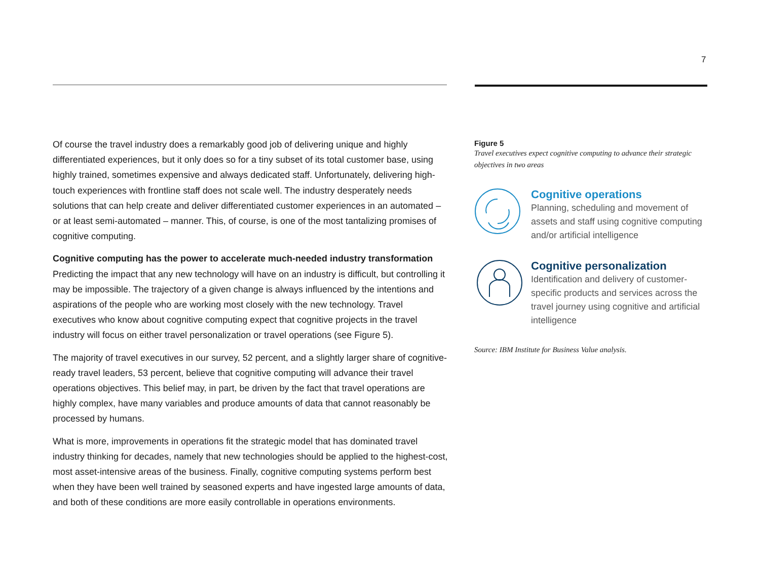7
Of course the travel industry does a remarkably good job of delivering unique and highly differentiated experiences, but it only does so for a tiny subset of its total customer base, using highly trained, sometimes expensive and always dedicated staff. Unfortunately, delivering high-touch experiences with frontline staff does not scale well. The industry desperately needs solutions that can help create and deliver differentiated customer experiences in an automated – or at least semi-automated – manner. This, of course, is one of the most tantalizing promises of cognitive computing.
Cognitive computing has the power to accelerate much-needed industry transformation
Predicting the impact that any new technology will have on an industry is difficult, but controlling it may be impossible. The trajectory of a given change is always influenced by the intentions and aspirations of the people who are working most closely with the new technology. Travel executives who know about cognitive computing expect that cognitive projects in the travel industry will focus on either travel personalization or travel operations (see Figure 5).
The majority of travel executives in our survey, 52 percent, and a slightly larger share of cognitive-ready travel leaders, 53 percent, believe that cognitive computing will advance their travel operations objectives. This belief may, in part, be driven by the fact that travel operations are highly complex, have many variables and produce amounts of data that cannot reasonably be processed by humans.
What is more, improvements in operations fit the strategic model that has dominated travel industry thinking for decades, namely that new technologies should be applied to the highest-cost, most asset-intensive areas of the business. Finally, cognitive computing systems perform best when they have been well trained by seasoned experts and have ingested large amounts of data, and both of these conditions are more easily controllable in operations environments.
Figure 5
Travel executives expect cognitive computing to advance their strategic objectives in two areas
Cognitive operations
Planning, scheduling and movement of assets and staff using cognitive computing and/or artificial intelligence
Cognitive personalization
Identification and delivery of customer-specific products and services across the travel journey using cognitive and artificial intelligence
Source: IBM Institute for Business Value analysis.